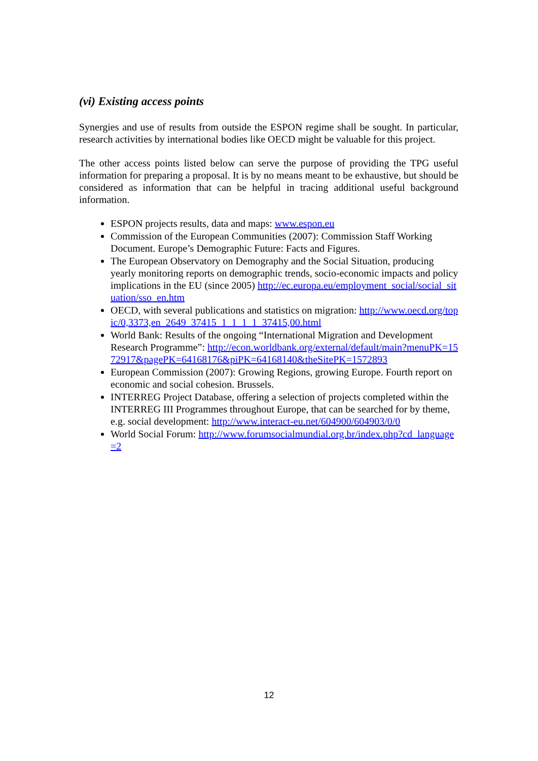(vi) Existing access points
Synergies and use of results from outside the ESPON regime shall be sought. In particular, research activities by international bodies like OECD might be valuable for this project.
The other access points listed below can serve the purpose of providing the TPG useful information for preparing a proposal. It is by no means meant to be exhaustive, but should be considered as information that can be helpful in tracing additional useful background information.
ESPON projects results, data and maps: www.espon.eu
Commission of the European Communities (2007): Commission Staff Working Document. Europe’s Demographic Future: Facts and Figures.
The European Observatory on Demography and the Social Situation, producing yearly monitoring reports on demographic trends, socio-economic impacts and policy implications in the EU (since 2005) http://ec.europa.eu/employment_social/social_situation/sso_en.htm
OECD, with several publications and statistics on migration: http://www.oecd.org/topic/0,3373,en_2649_37415_1_1_1_1_37415,00.html
World Bank: Results of the ongoing “International Migration and Development Research Programme”: http://econ.worldbank.org/external/default/main?menuPK=1572917&pagePK=64168176&piPK=64168140&theSitePK=1572893
European Commission (2007): Growing Regions, growing Europe. Fourth report on economic and social cohesion. Brussels.
INTERREG Project Database, offering a selection of projects completed within the INTERREG III Programmes throughout Europe, that can be searched for by theme, e.g. social development: http://www.interact-eu.net/604900/604903/0/0
World Social Forum: http://www.forumsocialmundial.org.br/index.php?cd_language=2
12